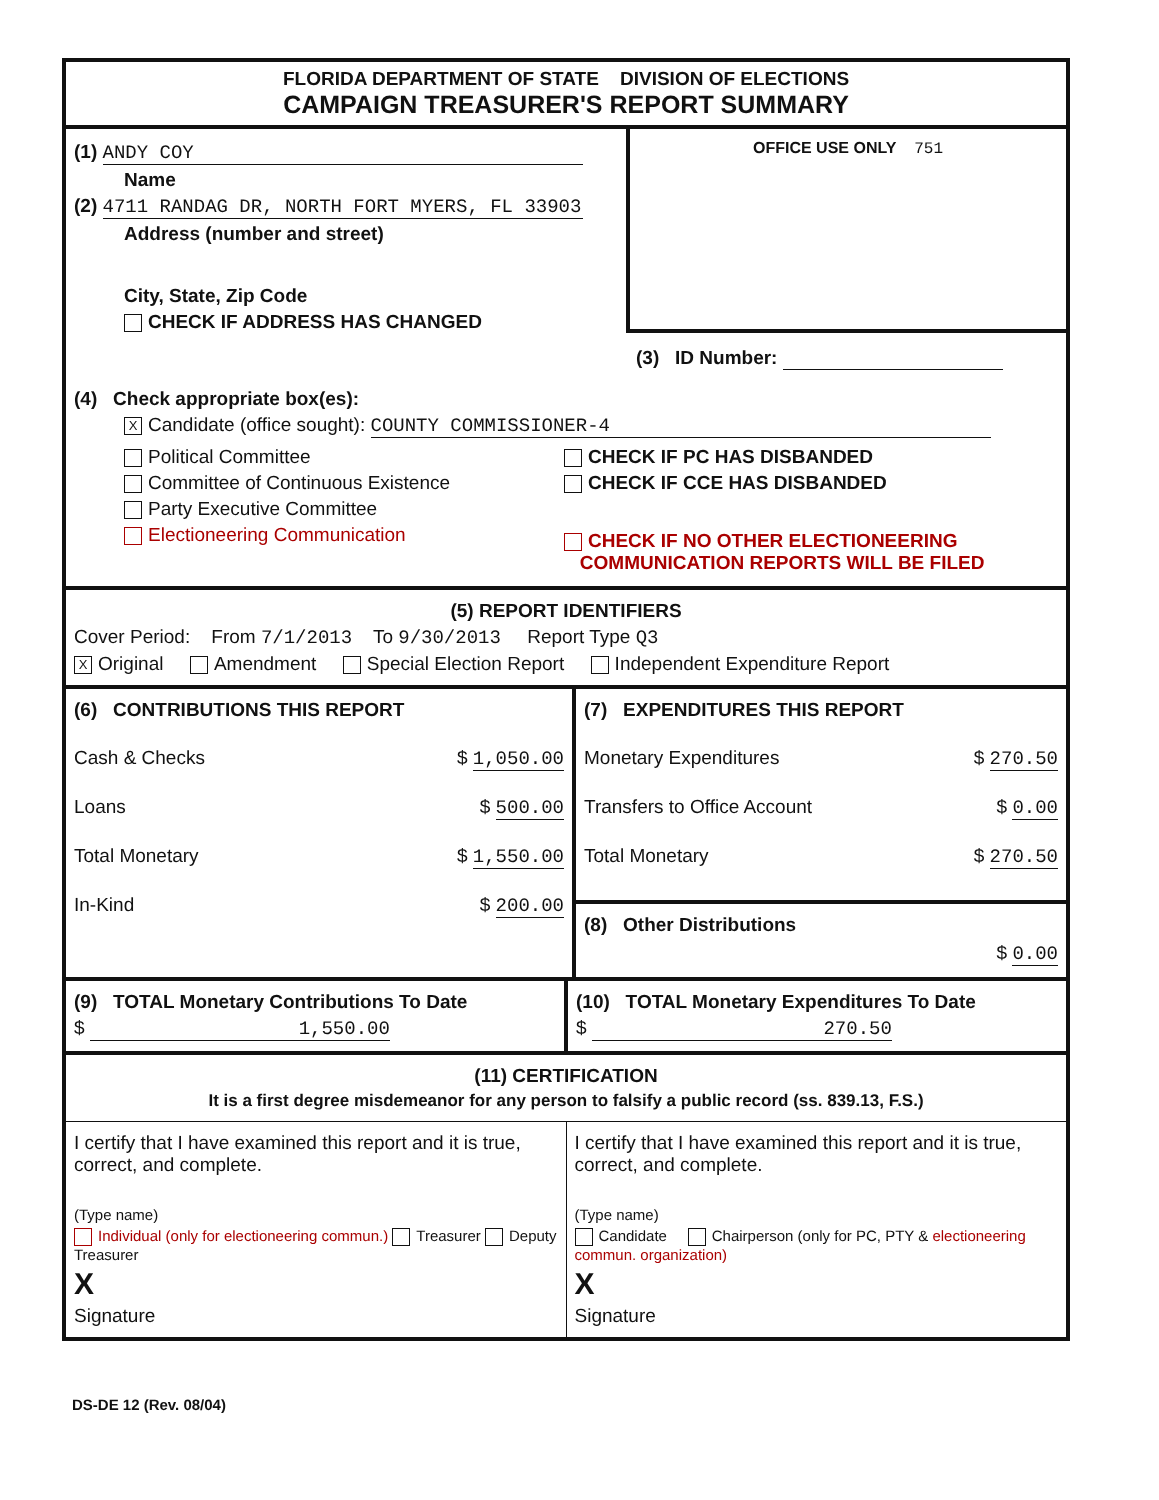FLORIDA DEPARTMENT OF STATE DIVISION OF ELECTIONS
CAMPAIGN TREASURER'S REPORT SUMMARY
(1) ANDY COY
Name
(2) 4711 RANDAG DR, NORTH FORT MYERS, FL 33903
Address (number and street)
City, State, Zip Code
CHECK IF ADDRESS HAS CHANGED
OFFICE USE ONLY 751
(3) ID Number:
(4) Check appropriate box(es):
X Candidate (office sought): COUNTY COMMISSIONER-4
Political Committee
Committee of Continuous Existence
Party Executive Committee
Electioneering Communication
CHECK IF PC HAS DISBANDED
CHECK IF CCE HAS DISBANDED
CHECK IF NO OTHER ELECTIONEERING
COMMUNICATION REPORTS WILL BE FILED
(5) REPORT IDENTIFIERS
Cover Period: From 7/1/2013 To 9/30/2013 Report Type Q3
X Original Amendment Special Election Report Independent Expenditure Report
(6) CONTRIBUTIONS THIS REPORT
Cash & Checks $ 1,050.00
Loans $ 500.00
Total Monetary $ 1,550.00
In-Kind $ 200.00
(7) EXPENDITURES THIS REPORT
Monetary Expenditures $ 270.50
Transfers to Office Account $ 0.00
Total Monetary $ 270.50
(8) Other Distributions
$ 0.00
(9) TOTAL Monetary Contributions To Date
$ 1,550.00
(10) TOTAL Monetary Expenditures To Date
$ 270.50
(11) CERTIFICATION
It is a first degree misdemeanor for any person to falsify a public record (ss. 839.13, F.S.)
I certify that I have examined this report and it is true, correct, and complete.
(Type name)
Individual (only for electioneering commun.) Treasurer Deputy Treasurer
X
Signature
I certify that I have examined this report and it is true, correct, and complete.
(Type name)
Candidate Chairperson (only for PC, PTY & electioneering commun. organization)
X
Signature
DS-DE 12 (Rev. 08/04)